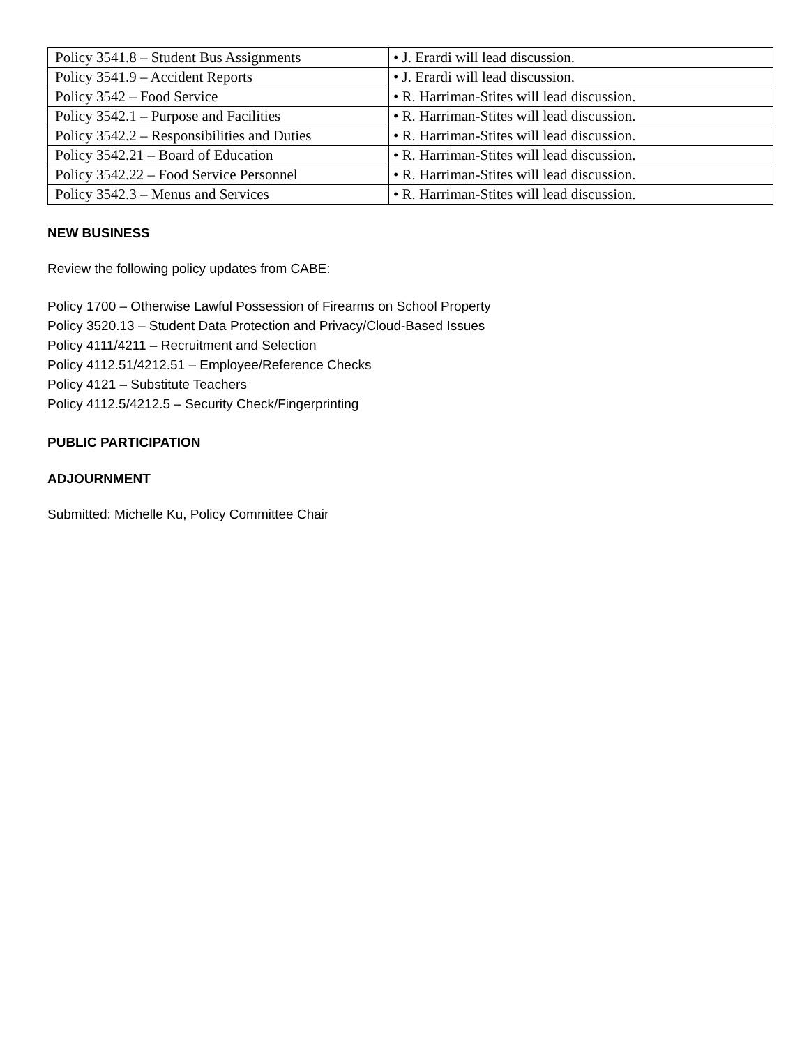| Policy 3541.8 – Student Bus Assignments | • J. Erardi will lead discussion. |
| Policy 3541.9 – Accident Reports | • J. Erardi will lead discussion. |
| Policy 3542 – Food Service | • R. Harriman-Stites will lead discussion. |
| Policy 3542.1 – Purpose and Facilities | • R. Harriman-Stites will lead discussion. |
| Policy 3542.2 – Responsibilities and Duties | • R. Harriman-Stites will lead discussion. |
| Policy 3542.21 – Board of Education | • R. Harriman-Stites will lead discussion. |
| Policy 3542.22 – Food Service Personnel | • R. Harriman-Stites will lead discussion. |
| Policy 3542.3 – Menus and Services | • R. Harriman-Stites will lead discussion. |
NEW BUSINESS
Review the following policy updates from CABE:
Policy 1700 – Otherwise Lawful Possession of Firearms on School Property
Policy 3520.13 – Student Data Protection and Privacy/Cloud-Based Issues
Policy 4111/4211 – Recruitment and Selection
Policy 4112.51/4212.51 – Employee/Reference Checks
Policy 4121 – Substitute Teachers
Policy 4112.5/4212.5 – Security Check/Fingerprinting
PUBLIC PARTICIPATION
ADJOURNMENT
Submitted: Michelle Ku, Policy Committee Chair